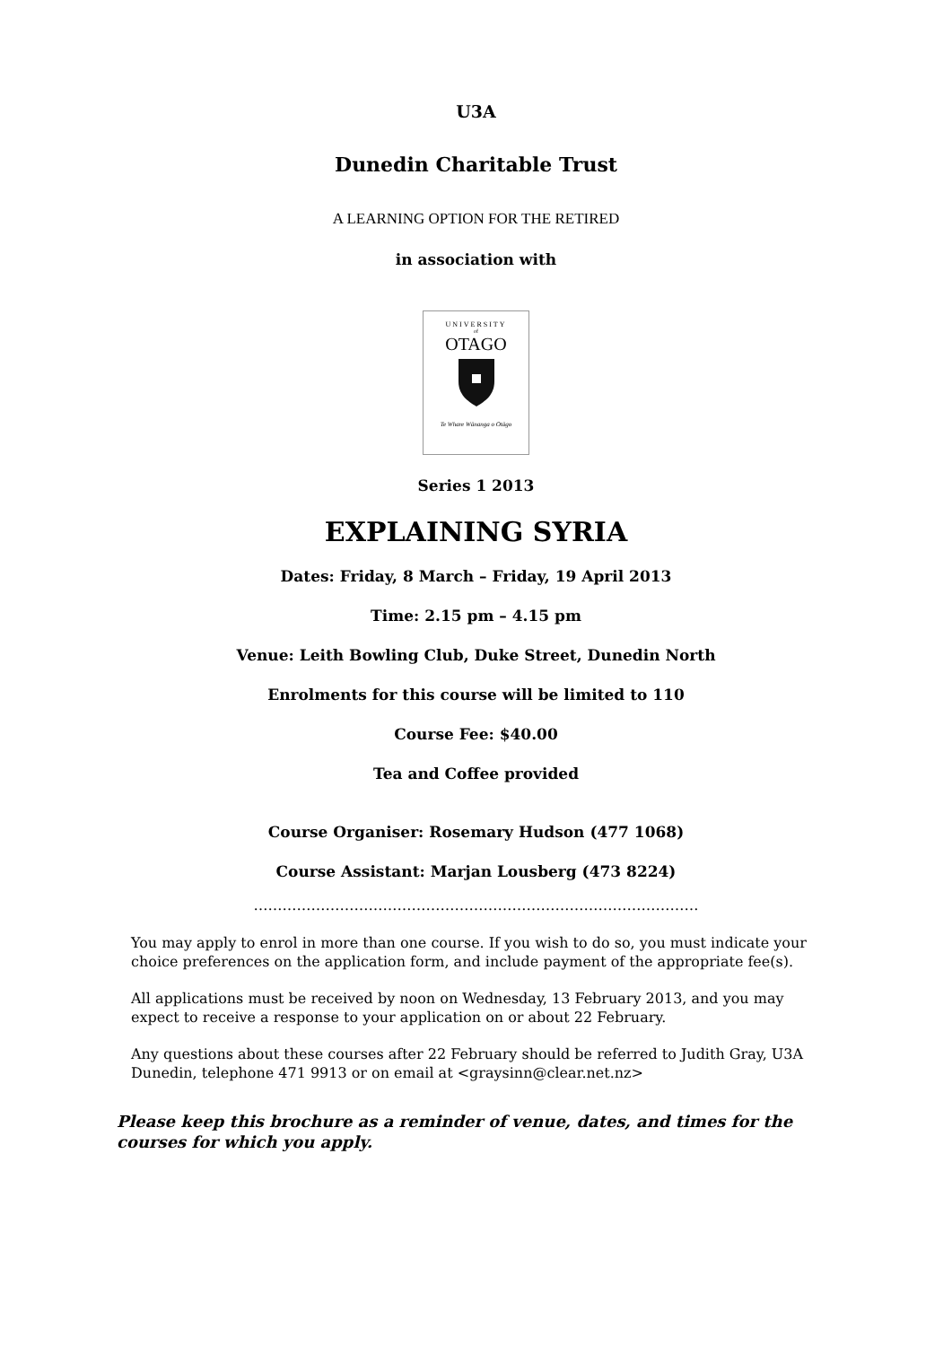U3A
Dunedin Charitable Trust
A LEARNING OPTION FOR THE RETIRED
in association with
UNIVERSITY
of
OTAGO
Te Whare Wānanga o Otāgo
Series 1 2013
EXPLAINING SYRIA
Dates: Friday, 8 March – Friday, 19 April 2013
Time: 2.15 pm – 4.15 pm
Venue: Leith Bowling Club, Duke Street, Dunedin North
Enrolments for this course will be limited to 110
Course Fee: $40.00
Tea and Coffee provided
Course Organiser: Rosemary Hudson (477 1068)
Course Assistant: Marjan Lousberg (473 8224)
…………………………………………………………………………………
You may apply to enrol in more than one course. If you wish to do so, you must indicate your choice preferences on the application form, and include payment of the appropriate fee(s).
All applications must be received by noon on Wednesday, 13 February 2013, and you may expect to receive a response to your application on or about 22 February.
Any questions about these courses after 22 February should be referred to Judith Gray, U3A Dunedin, telephone 471 9913 or on email at <graysinn@clear.net.nz>
Please keep this brochure as a reminder of venue, dates, and times for the courses for which you apply.